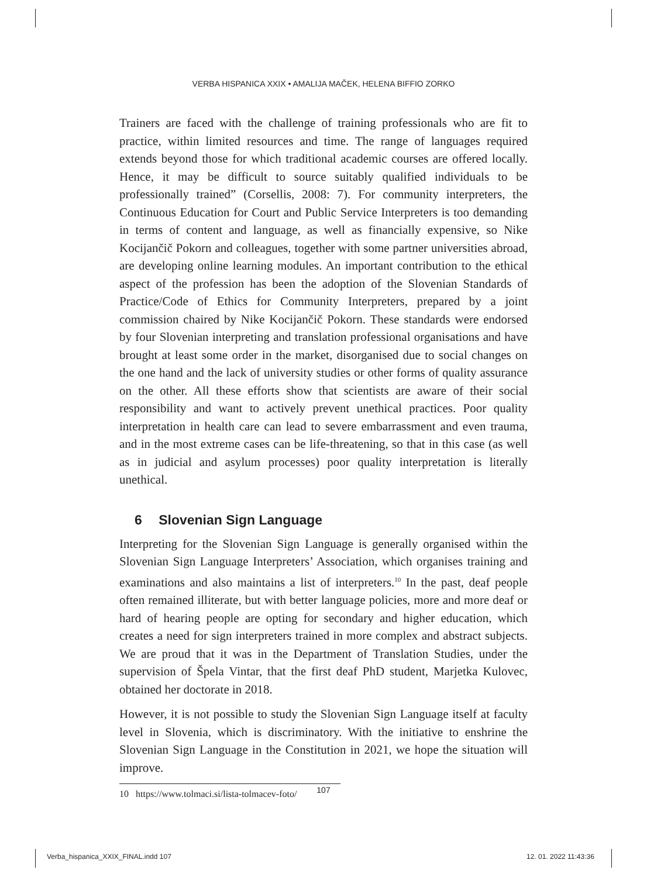VERBA HISPANICA XXIX • AMALIJA MAČEK, HELENA BIFFIO ZORKO
Trainers are faced with the challenge of training professionals who are fit to practice, within limited resources and time. The range of languages required extends beyond those for which traditional academic courses are offered locally. Hence, it may be difficult to source suitably qualified individuals to be professionally trained” (Corsellis, 2008: 7). For community interpreters, the Continuous Education for Court and Public Service Interpreters is too demanding in terms of content and language, as well as financially expensive, so Nike Kocijančič Pokorn and colleagues, together with some partner universities abroad, are developing online learning modules. An important contribution to the ethical aspect of the profession has been the adoption of the Slovenian Standards of Practice/Code of Ethics for Community Interpreters, prepared by a joint commission chaired by Nike Kocijančič Pokorn. These standards were endorsed by four Slovenian interpreting and translation professional organisations and have brought at least some order in the market, disorganised due to social changes on the one hand and the lack of university studies or other forms of quality assurance on the other. All these efforts show that scientists are aware of their social responsibility and want to actively prevent unethical practices. Poor quality interpretation in health care can lead to severe embarrassment and even trauma, and in the most extreme cases can be life-threatening, so that in this case (as well as in judicial and asylum processes) poor quality interpretation is literally unethical.
6 Slovenian Sign Language
Interpreting for the Slovenian Sign Language is generally organised within the Slovenian Sign Language Interpreters’ Association, which organises training and examinations and also maintains a list of interpreters.<sup>10</sup> In the past, deaf people often remained illiterate, but with better language policies, more and more deaf or hard of hearing people are opting for secondary and higher education, which creates a need for sign interpreters trained in more complex and abstract subjects. We are proud that it was in the Department of Translation Studies, under the supervision of Špela Vintar, that the first deaf PhD student, Marjetka Kulovec, obtained her doctorate in 2018.
However, it is not possible to study the Slovenian Sign Language itself at faculty level in Slovenia, which is discriminatory. With the initiative to enshrine the Slovenian Sign Language in the Constitution in 2021, we hope the situation will improve.
10 https://www.tolmaci.si/lista-tolmacev-foto/
107
Verba_hispanica_XXIX_FINAL.indd 107
12. 01. 2022 11:43:36